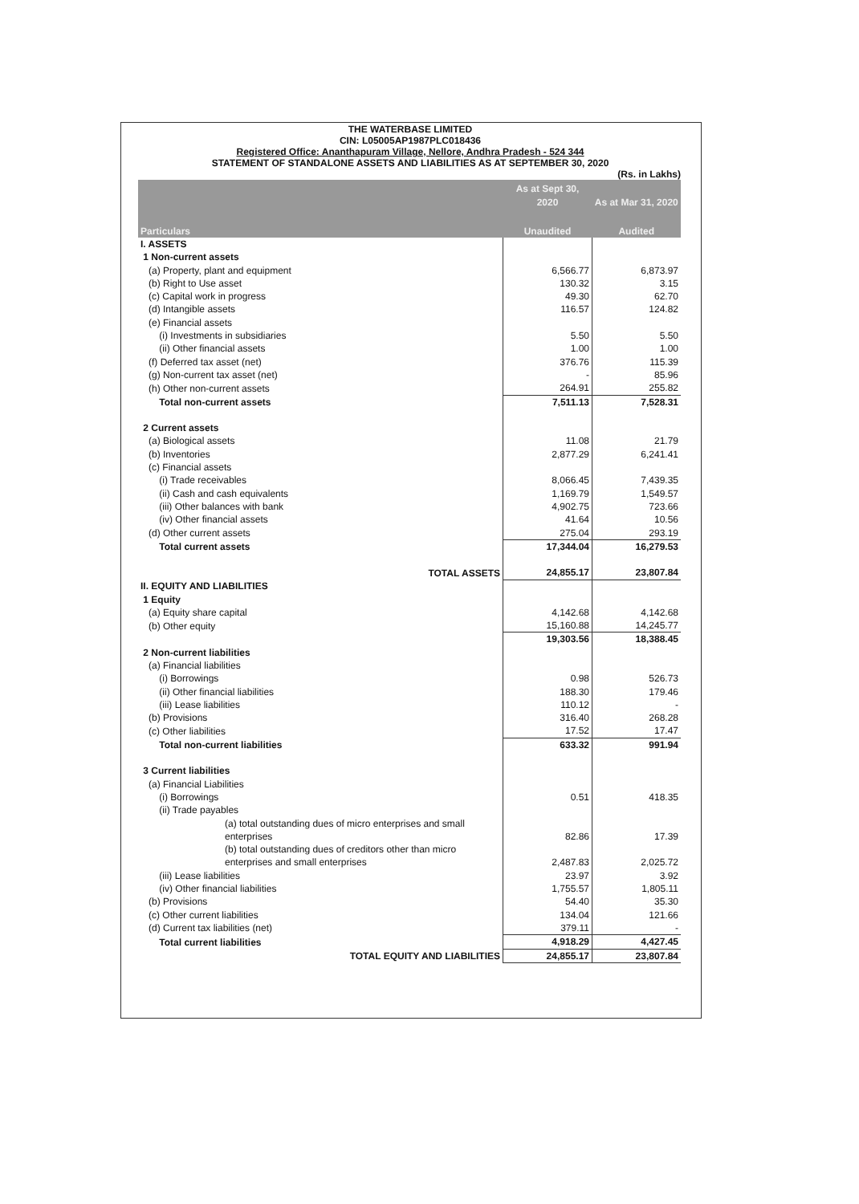THE WATERBASE LIMITED
CIN: L05005AP1987PLC018436
Registered Office: Ananthapuram Village, Nellore, Andhra Pradesh - 524 344
STATEMENT OF STANDALONE ASSETS AND LIABILITIES AS AT SEPTEMBER 30, 2020
(Rs. in Lakhs)
| Particulars | As at Sept 30, 2020 | As at Mar 31, 2020 |
| --- | --- | --- |
| | Unaudited | Audited |
| I. ASSETS | | |
| 1 Non-current assets | | |
| (a) Property, plant and equipment | 6,566.77 | 6,873.97 |
| (b) Right to Use asset | 130.32 | 3.15 |
| (c) Capital work in progress | 49.30 | 62.70 |
| (d) Intangible assets | 116.57 | 124.82 |
| (e) Financial assets | | |
| (i) Investments in subsidiaries | 5.50 | 5.50 |
| (ii) Other financial assets | 1.00 | 1.00 |
| (f) Deferred tax asset (net) | 376.76 | 115.39 |
| (g) Non-current tax asset (net) | - | 85.96 |
| (h) Other non-current assets | 264.91 | 255.82 |
| Total non-current assets | 7,511.13 | 7,528.31 |
| 2 Current assets | | |
| (a) Biological assets | 11.08 | 21.79 |
| (b) Inventories | 2,877.29 | 6,241.41 |
| (c) Financial assets | | |
| (i) Trade receivables | 8,066.45 | 7,439.35 |
| (ii) Cash and cash equivalents | 1,169.79 | 1,549.57 |
| (iii) Other balances with bank | 4,902.75 | 723.66 |
| (iv) Other financial assets | 41.64 | 10.56 |
| (d) Other current assets | 275.04 | 293.19 |
| Total current assets | 17,344.04 | 16,279.53 |
| TOTAL ASSETS | 24,855.17 | 23,807.84 |
| II. EQUITY AND LIABILITIES | | |
| 1 Equity | | |
| (a) Equity share capital | 4,142.68 | 4,142.68 |
| (b) Other equity | 15,160.88 | 14,245.77 |
| | 19,303.56 | 18,388.45 |
| 2 Non-current liabilities | | |
| (a) Financial liabilities | | |
| (i) Borrowings | 0.98 | 526.73 |
| (ii) Other financial liabilities | 188.30 | 179.46 |
| (iii) Lease liabilities | 110.12 | - |
| (b) Provisions | 316.40 | 268.28 |
| (c) Other liabilities | 17.52 | 17.47 |
| Total non-current liabilities | 633.32 | 991.94 |
| 3 Current liabilities | | |
| (a) Financial Liabilities | | |
| (i) Borrowings | 0.51 | 418.35 |
| (ii) Trade payables | | |
| (a) total outstanding dues of micro enterprises and small enterprises | 82.86 | 17.39 |
| (b) total outstanding dues of creditors other than micro enterprises and small enterprises | 2,487.83 | 2,025.72 |
| (iii) Lease liabilities | 23.97 | 3.92 |
| (iv) Other financial liabilities | 1,755.57 | 1,805.11 |
| (b) Provisions | 54.40 | 35.30 |
| (c) Other current liabilities | 134.04 | 121.66 |
| (d) Current tax liabilities (net) | 379.11 | - |
| Total current liabilities | 4,918.29 | 4,427.45 |
| TOTAL EQUITY AND LIABILITIES | 24,855.17 | 23,807.84 |